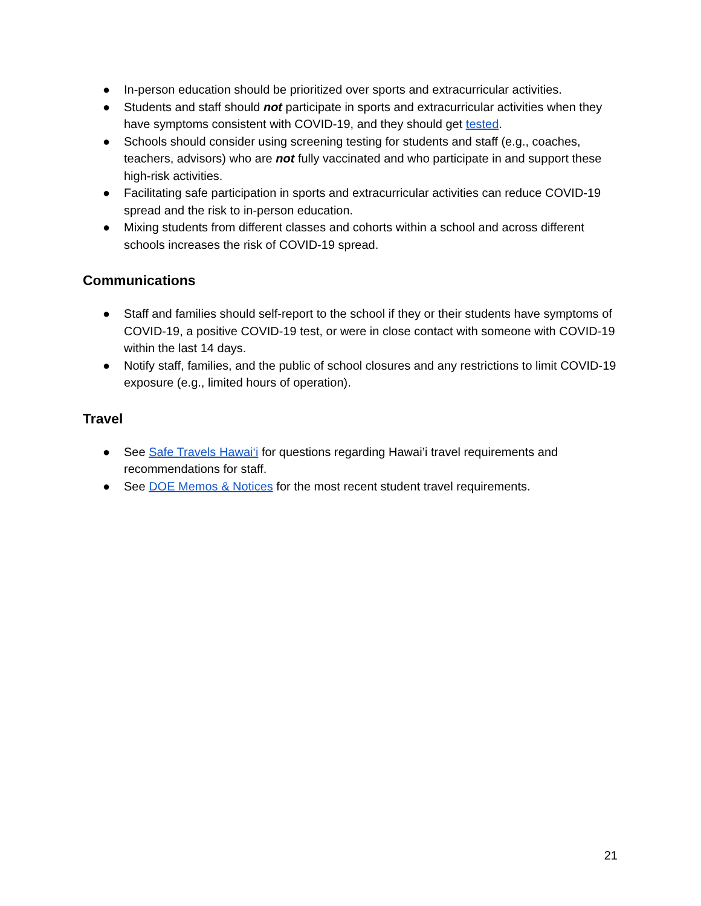● In-person education should be prioritized over sports and extracurricular activities.
● Students and staff should not participate in sports and extracurricular activities when they have symptoms consistent with COVID-19, and they should get tested.
● Schools should consider using screening testing for students and staff (e.g., coaches, teachers, advisors) who are not fully vaccinated and who participate in and support these high-risk activities.
● Facilitating safe participation in sports and extracurricular activities can reduce COVID-19 spread and the risk to in-person education.
● Mixing students from different classes and cohorts within a school and across different schools increases the risk of COVID-19 spread.
Communications
● Staff and families should self-report to the school if they or their students have symptoms of COVID-19, a positive COVID-19 test, or were in close contact with someone with COVID-19 within the last 14 days.
● Notify staff, families, and the public of school closures and any restrictions to limit COVID-19 exposure (e.g., limited hours of operation).
Travel
● See Safe Travels Hawai‘i for questions regarding Hawai’i travel requirements and recommendations for staff.
● See DOE Memos & Notices for the most recent student travel requirements.
21